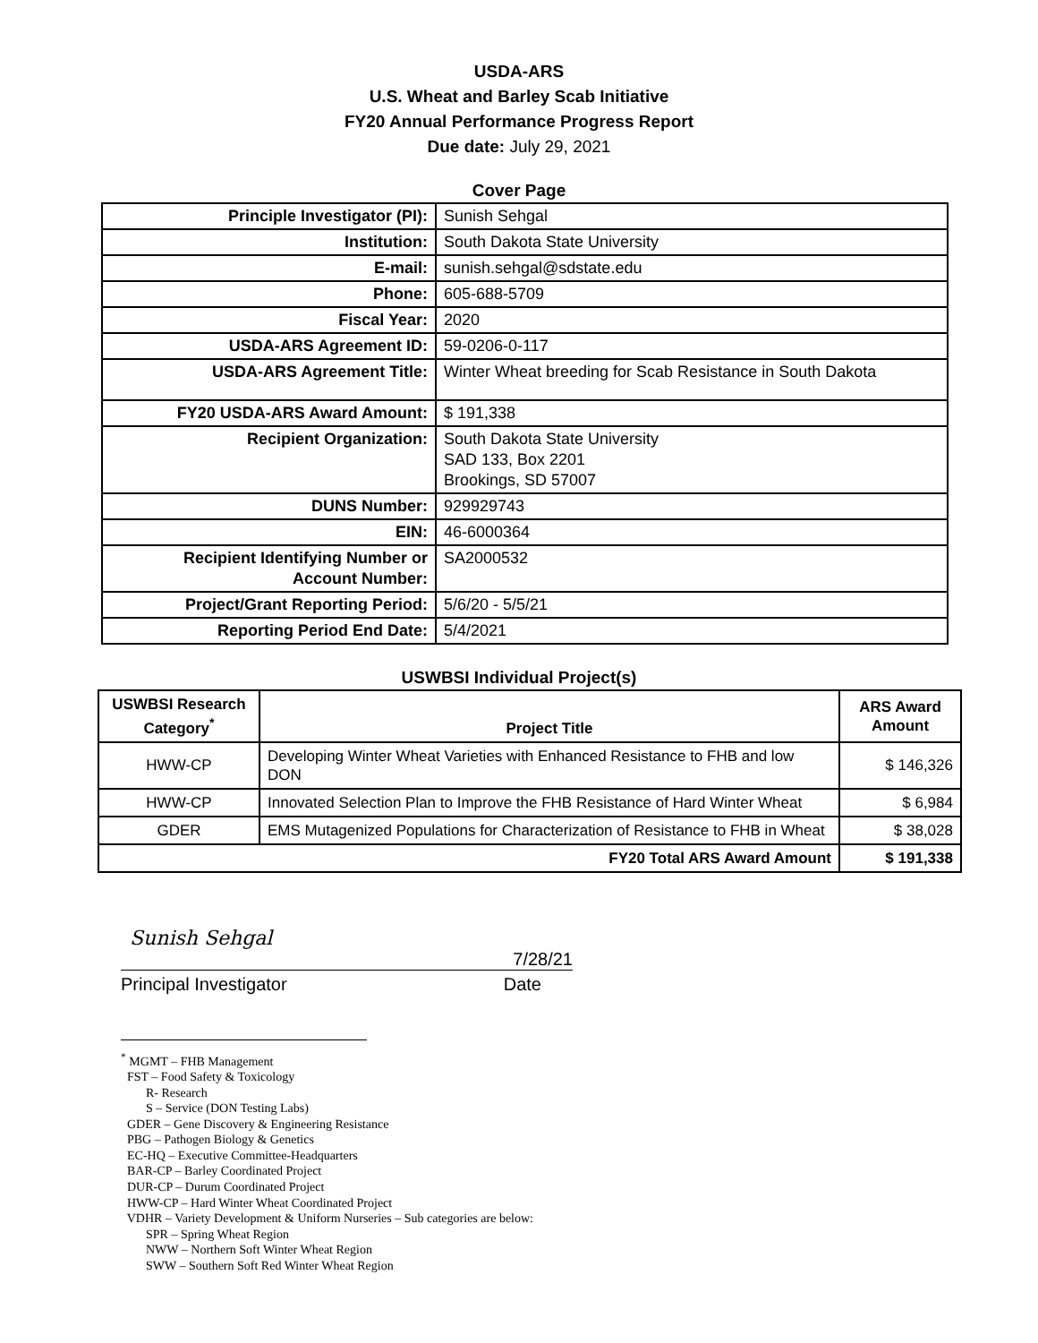USDA-ARS
U.S. Wheat and Barley Scab Initiative
FY20 Annual Performance Progress Report
Due date: July 29, 2021
Cover Page
| Principle Investigator (PI): | Sunish Sehgal |
| Institution: | South Dakota State University |
| E-mail: | sunish.sehgal@sdstate.edu |
| Phone: | 605-688-5709 |
| Fiscal Year: | 2020 |
| USDA-ARS Agreement ID: | 59-0206-0-117 |
| USDA-ARS Agreement Title: | Winter Wheat breeding for Scab Resistance in South Dakota |
| FY20 USDA-ARS Award Amount: | $ 191,338 |
| Recipient Organization: | South Dakota State University SAD 133, Box 2201 Brookings, SD 57007 |
| DUNS Number: | 929929743 |
| EIN: | 46-6000364 |
| Recipient Identifying Number or Account Number: | SA2000532 |
| Project/Grant Reporting Period: | 5/6/20 - 5/5/21 |
| Reporting Period End Date: | 5/4/2021 |
USWBSI Individual Project(s)
| USWBSI Research Category<sup>*</sup> | Project Title | ARS Award Amount |
| --- | --- | --- |
| HWW-CP | Developing Winter Wheat Varieties with Enhanced Resistance to FHB and low DON | $ 146,326 |
| HWW-CP | Innovated Selection Plan to Improve the FHB Resistance of Hard Winter Wheat | $ 6,984 |
| GDER | EMS Mutagenized Populations for Characterization of Resistance to FHB in Wheat | $ 38,028 |
| FY20 Total ARS Award Amount | | $ 191,338 |
Sunish Sehgal
7/28/21
Principal Investigator Date
<sup>*</sup> MGMT – FHB Management
FST – Food Safety & Toxicology
R- Research
S – Service (DON Testing Labs)
GDER – Gene Discovery & Engineering Resistance
PBG – Pathogen Biology & Genetics
EC-HQ – Executive Committee-Headquarters
BAR-CP – Barley Coordinated Project
DUR-CP – Durum Coordinated Project
HWW-CP – Hard Winter Wheat Coordinated Project
VDHR – Variety Development & Uniform Nurseries – Sub categories are below:
SPR – Spring Wheat Region
NWW – Northern Soft Winter Wheat Region
SWW – Southern Soft Red Winter Wheat Region